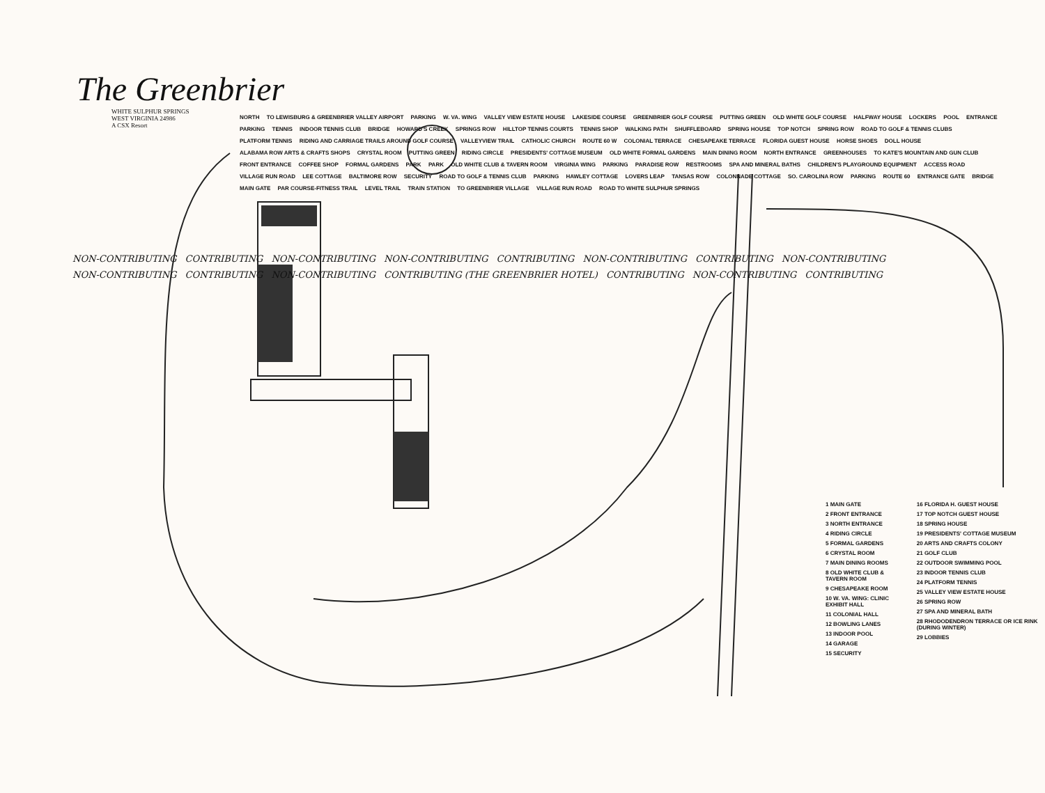The Greenbrier
WHITE SULPHUR SPRINGS
WEST VIRGINIA 24986
A CSX Resort
NORTH TO LEWISBURG & GREENBRIER VALLEY AIRPORT PARKING W. VA. WING VALLEY VIEW ESTATE HOUSE LAKESIDE COURSE GREENBRIER GOLF COURSE PUTTING GREEN OLD WHITE GOLF COURSE HALFWAY HOUSE LOCKERS POOL ENTRANCE PARKING TENNIS INDOOR TENNIS CLUB BRIDGE HOWARD'S CREEK SPRINGS ROW HILLTOP TENNIS COURTS TENNIS SHOP WALKING PATH SHUFFLEBOARD SPRING HOUSE TOP NOTCH SPRING ROW ROAD TO GOLF & TENNIS CLUBS PLATFORM TENNIS RIDING AND CARRIAGE TRAILS AROUND GOLF COURSE VALLEYVIEW TRAIL CATHOLIC CHURCH ROUTE 60 W COLONIAL TERRACE CHESAPEAKE TERRACE FLORIDA GUEST HOUSE HORSE SHOES DOLL HOUSE ALABAMA ROW ARTS & CRAFTS SHOPS CRYSTAL ROOM PUTTING GREEN RIDING CIRCLE PRESIDENTS' COTTAGE MUSEUM OLD WHITE FORMAL GARDENS MAIN DINING ROOM NORTH ENTRANCE GREENHOUSES TO KATE'S MOUNTAIN AND GUN CLUB FRONT ENTRANCE COFFEE SHOP FORMAL GARDENS PARK PARK OLD WHITE CLUB & TAVERN ROOM VIRGINIA WING PARKING PARADISE ROW RESTROOMS SPA AND MINERAL BATHS CHILDREN'S PLAYGROUND EQUIPMENT ACCESS ROAD VILLAGE RUN ROAD LEE COTTAGE BALTIMORE ROW SECURITY ROAD TO GOLF & TENNIS CLUB PARKING HAWLEY COTTAGE LOVERS LEAP TANSAS ROW COLONNADE COTTAGE SO. CAROLINA ROW PARKING ROUTE 60 ENTRANCE GATE BRIDGE MAIN GATE PAR COURSE-FITNESS TRAIL LEVEL TRAIL TRAIN STATION TO GREENBRIER VILLAGE VILLAGE RUN ROAD ROAD TO WHITE SULPHUR SPRINGS
NON-CONTRIBUTING CONTRIBUTING NON-CONTRIBUTING NON-CONTRIBUTING CONTRIBUTING NON-CONTRIBUTING CONTRIBUTING NON-CONTRIBUTING NON-CONTRIBUTING CONTRIBUTING NON-CONTRIBUTING CONTRIBUTING (THE GREENBRIER HOTEL) CONTRIBUTING NON-CONTRIBUTING CONTRIBUTING
1 MAIN GATE
2 FRONT ENTRANCE
3 NORTH ENTRANCE
4 RIDING CIRCLE
5 FORMAL GARDENS
6 CRYSTAL ROOM
7 MAIN DINING ROOMS
8 OLD WHITE CLUB & TAVERN ROOM
9 CHESAPEAKE ROOM
10 W. VA. WING: CLINIC EXHIBIT HALL
11 COLONIAL HALL
12 BOWLING LANES
13 INDOOR POOL
14 GARAGE
15 SECURITY
16 FLORIDA H. GUEST HOUSE
17 TOP NOTCH GUEST HOUSE
18 SPRING HOUSE
19 PRESIDENTS' COTTAGE MUSEUM
20 ARTS AND CRAFTS COLONY
21 GOLF CLUB
22 OUTDOOR SWIMMING POOL
23 INDOOR TENNIS CLUB
24 PLATFORM TENNIS
25 VALLEY VIEW ESTATE HOUSE
26 SPRING ROW
27 SPA AND MINERAL BATH
28 RHODODENDRON TERRACE OR ICE RINK (DURING WINTER)
29 LOBBIES